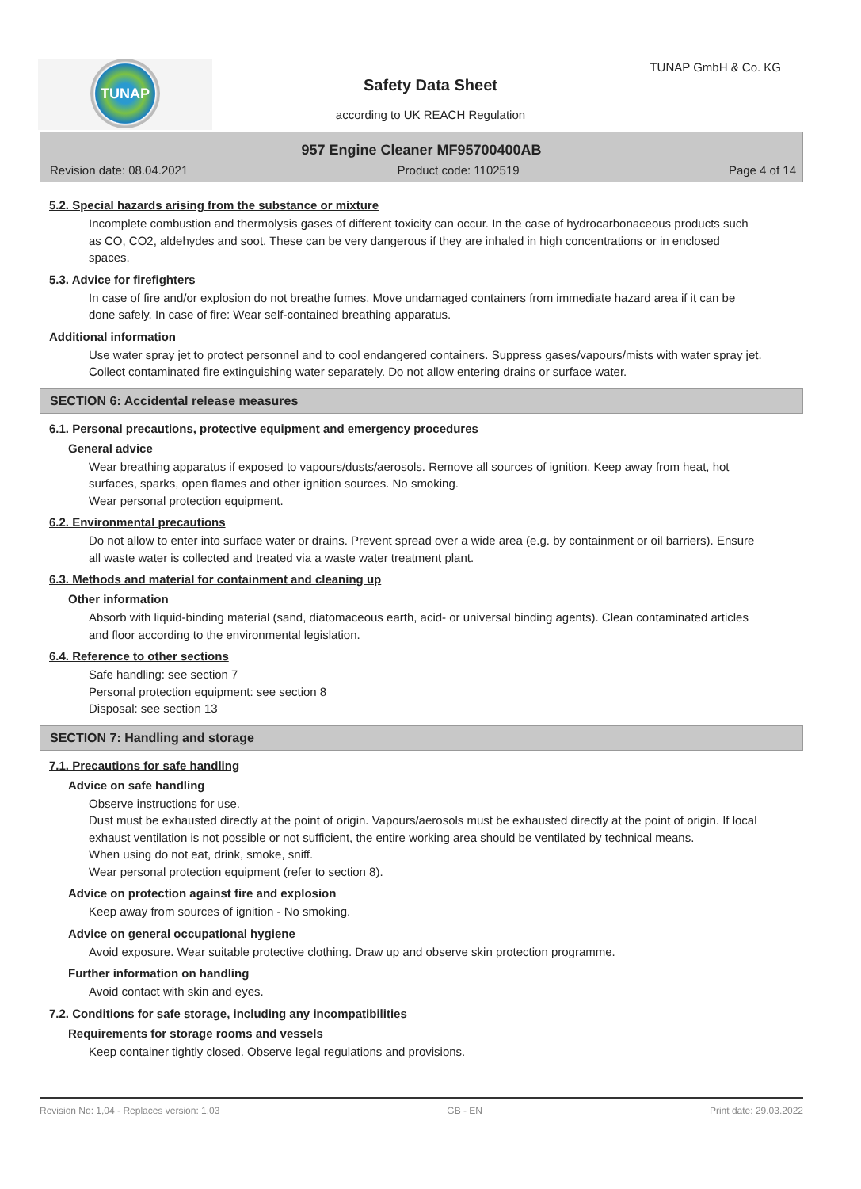TUNAP
TUNAP GmbH & Co. KG
Safety Data Sheet
according to UK REACH Regulation
957 Engine Cleaner MF95700400AB
Revision date: 08.04.2021 Product code: 1102519 Page 4 of 14
5.2. Special hazards arising from the substance or mixture
Incomplete combustion and thermolysis gases of different toxicity can occur. In the case of hydrocarbonaceous products such as CO, CO2, aldehydes and soot. These can be very dangerous if they are inhaled in high concentrations or in enclosed spaces.
5.3. Advice for firefighters
In case of fire and/or explosion do not breathe fumes. Move undamaged containers from immediate hazard area if it can be done safely. In case of fire: Wear self-contained breathing apparatus.
Additional information
Use water spray jet to protect personnel and to cool endangered containers. Suppress gases/vapours/mists with water spray jet. Collect contaminated fire extinguishing water separately. Do not allow entering drains or surface water.
SECTION 6: Accidental release measures
6.1. Personal precautions, protective equipment and emergency procedures
General advice
Wear breathing apparatus if exposed to vapours/dusts/aerosols. Remove all sources of ignition. Keep away from heat, hot surfaces, sparks, open flames and other ignition sources. No smoking.
Wear personal protection equipment.
6.2. Environmental precautions
Do not allow to enter into surface water or drains. Prevent spread over a wide area (e.g. by containment or oil barriers). Ensure all waste water is collected and treated via a waste water treatment plant.
6.3. Methods and material for containment and cleaning up
Other information
Absorb with liquid-binding material (sand, diatomaceous earth, acid- or universal binding agents). Clean contaminated articles and floor according to the environmental legislation.
6.4. Reference to other sections
Safe handling: see section 7
Personal protection equipment: see section 8
Disposal: see section 13
SECTION 7: Handling and storage
7.1. Precautions for safe handling
Advice on safe handling
Observe instructions for use.
Dust must be exhausted directly at the point of origin. Vapours/aerosols must be exhausted directly at the point of origin. If local exhaust ventilation is not possible or not sufficient, the entire working area should be ventilated by technical means.
When using do not eat, drink, smoke, sniff.
Wear personal protection equipment (refer to section 8).
Advice on protection against fire and explosion
Keep away from sources of ignition - No smoking.
Advice on general occupational hygiene
Avoid exposure. Wear suitable protective clothing. Draw up and observe skin protection programme.
Further information on handling
Avoid contact with skin and eyes.
7.2. Conditions for safe storage, including any incompatibilities
Requirements for storage rooms and vessels
Keep container tightly closed. Observe legal regulations and provisions.
Revision No: 1,04 - Replaces version: 1,03 GB - EN Print date: 29.03.2022